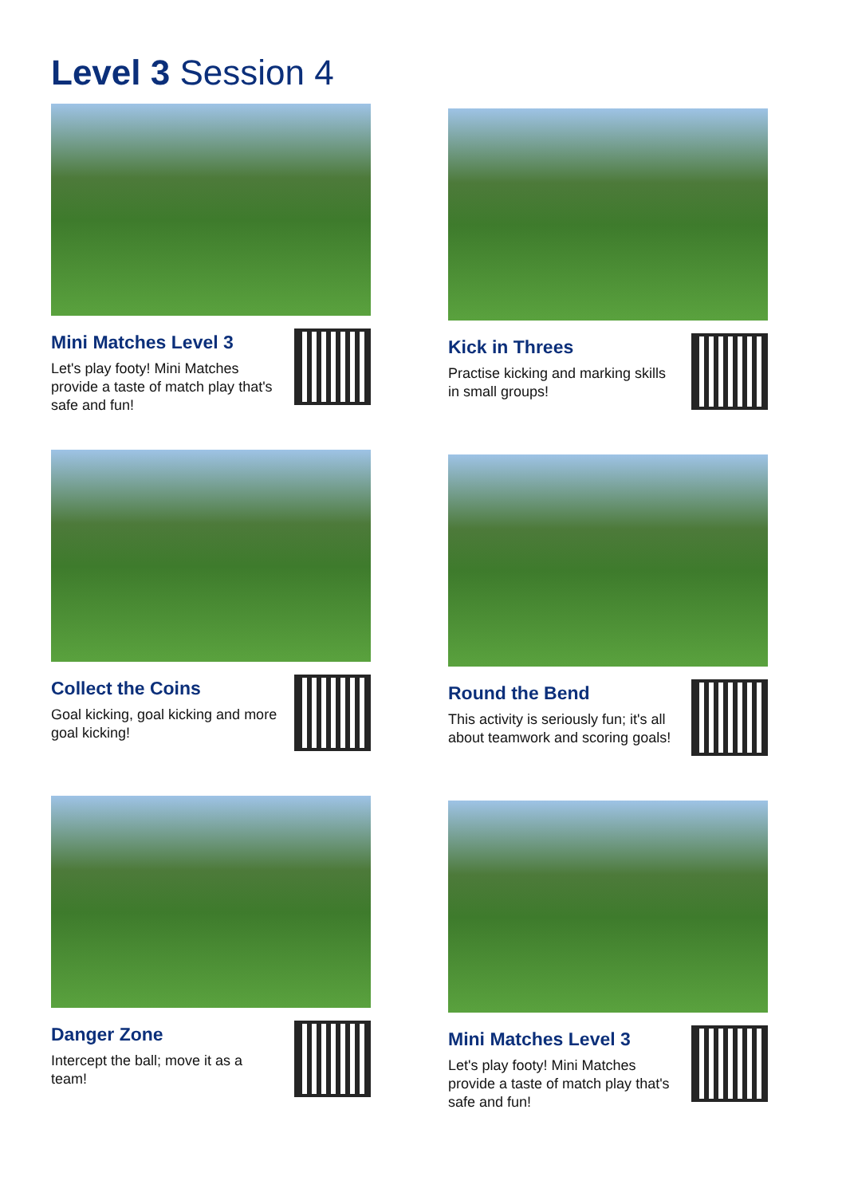Level 3 Session 4
Mini Matches Level 3
Let's play footy! Mini Matches provide a taste of match play that's safe and fun!
Kick in Threes
Practise kicking and marking skills in small groups!
Collect the Coins
Goal kicking, goal kicking and more goal kicking!
Round the Bend
This activity is seriously fun; it's all about teamwork and scoring goals!
Danger Zone
Intercept the ball; move it as a team!
Mini Matches Level 3
Let's play footy! Mini Matches provide a taste of match play that's safe and fun!